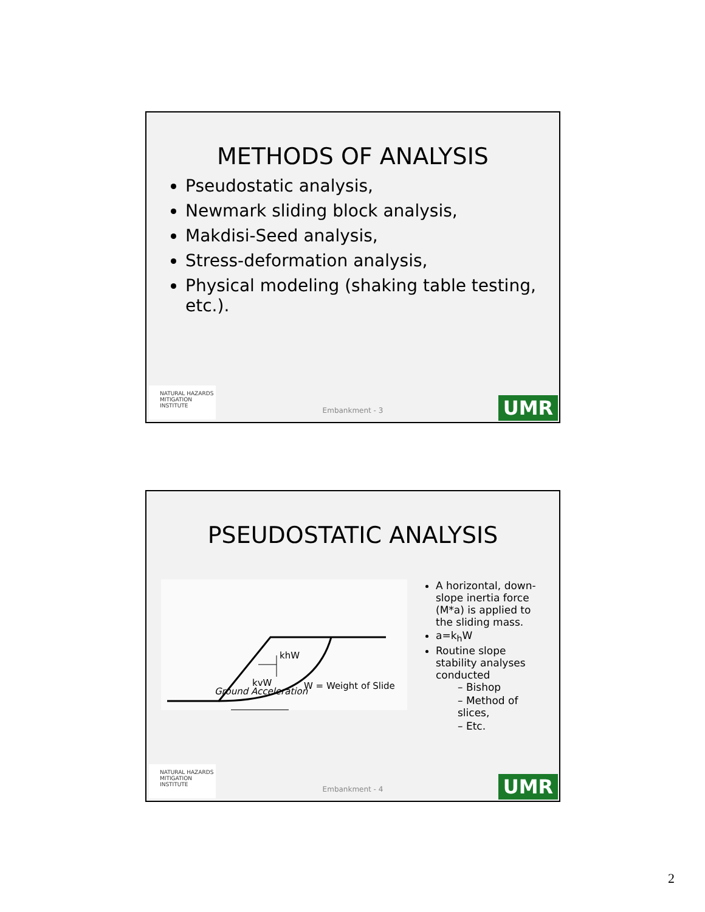METHODS OF ANALYSIS
Pseudostatic analysis,
Newmark sliding block analysis,
Makdisi-Seed analysis,
Stress-deformation analysis,
Physical modeling (shaking table testing, etc.).
NATURAL HAZARDS
MITIGATION
INSTITUTE
Embankment - 3 UMR
PSEUDOSTATIC ANALYSIS
khW
kvW
W = Weight of Slide
Ground Acceleration
A horizontal, down-slope inertia force (M*a) is applied to the sliding mass.
a=k<sub>h</sub>W
Routine slope stability analyses conducted
– Bishop
– Method of slices,
– Etc.
NATURAL HAZARDS
MITIGATION
INSTITUTE
Embankment - 4 UMR
2